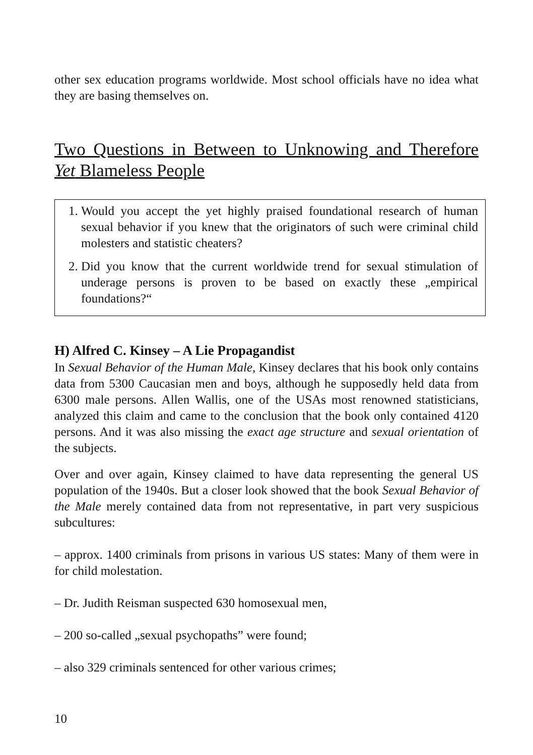other sex education programs worldwide. Most school officials have no idea what they are basing themselves on.
Two Questions in Between to Unknowing and Therefore Yet Blameless People
1. Would you accept the yet highly praised foundational research of human sexual behavior if you knew that the originators of such were criminal child molesters and statistic cheaters?
2. Did you know that the current worldwide trend for sexual stimulation of underage persons is proven to be based on exactly these „empirical foundations?“
H) Alfred C. Kinsey – A Lie Propagandist
In Sexual Behavior of the Human Male, Kinsey declares that his book only contains data from 5300 Caucasian men and boys, although he supposedly held data from 6300 male persons. Allen Wallis, one of the USAs most renowned statisticians, analyzed this claim and came to the conclusion that the book only contained 4120 persons. And it was also missing the exact age structure and sexual orientation of the subjects.
Over and over again, Kinsey claimed to have data representing the general US population of the 1940s. But a closer look showed that the book Sexual Behavior of the Male merely contained data from not representative, in part very suspicious subcultures:
– approx. 1400 criminals from prisons in various US states: Many of them were in for child molestation.
– Dr. Judith Reisman suspected 630 homosexual men,
– 200 so-called „sexual psychopaths” were found;
– also 329 criminals sentenced for other various crimes;
10